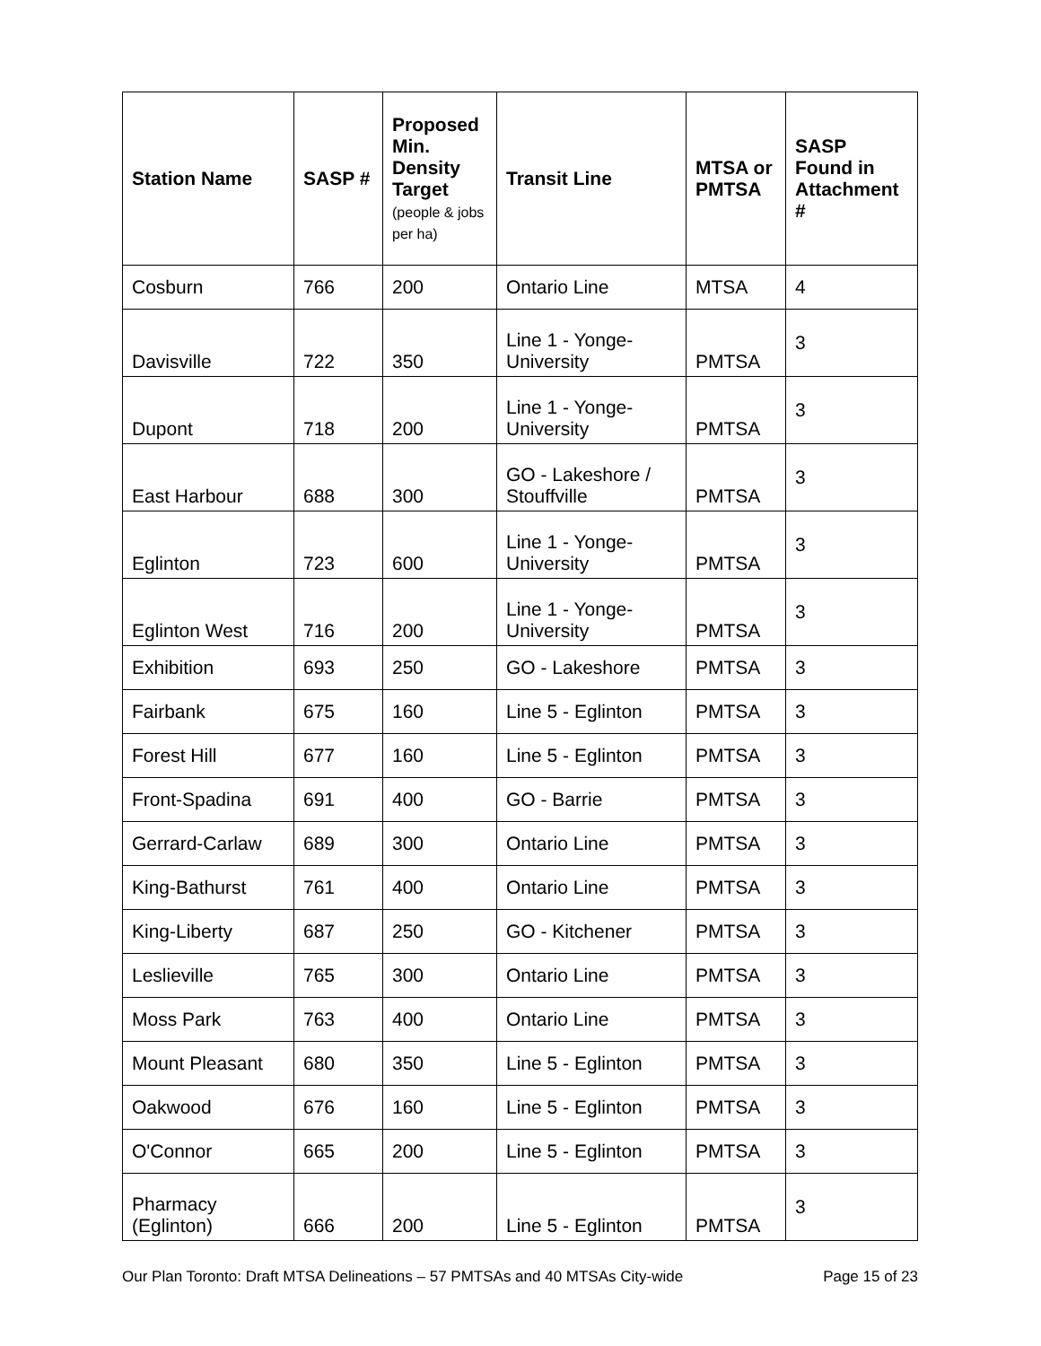| Station Name | SASP # | Proposed Min. Density Target (people & jobs per ha) | Transit Line | MTSA or PMTSA | SASP Found in Attachment # |
| --- | --- | --- | --- | --- | --- |
| Cosburn | 766 | 200 | Ontario Line | MTSA | 4 |
| Davisville | 722 | 350 | Line 1 - Yonge-University | PMTSA | 3 |
| Dupont | 718 | 200 | Line 1 - Yonge-University | PMTSA | 3 |
| East Harbour | 688 | 300 | GO - Lakeshore / Stouffville | PMTSA | 3 |
| Eglinton | 723 | 600 | Line 1 - Yonge-University | PMTSA | 3 |
| Eglinton West | 716 | 200 | Line 1 - Yonge-University | PMTSA | 3 |
| Exhibition | 693 | 250 | GO - Lakeshore | PMTSA | 3 |
| Fairbank | 675 | 160 | Line 5 - Eglinton | PMTSA | 3 |
| Forest Hill | 677 | 160 | Line 5 - Eglinton | PMTSA | 3 |
| Front-Spadina | 691 | 400 | GO - Barrie | PMTSA | 3 |
| Gerrard-Carlaw | 689 | 300 | Ontario Line | PMTSA | 3 |
| King-Bathurst | 761 | 400 | Ontario Line | PMTSA | 3 |
| King-Liberty | 687 | 250 | GO - Kitchener | PMTSA | 3 |
| Leslieville | 765 | 300 | Ontario Line | PMTSA | 3 |
| Moss Park | 763 | 400 | Ontario Line | PMTSA | 3 |
| Mount Pleasant | 680 | 350 | Line 5 - Eglinton | PMTSA | 3 |
| Oakwood | 676 | 160 | Line 5 - Eglinton | PMTSA | 3 |
| O'Connor | 665 | 200 | Line 5 - Eglinton | PMTSA | 3 |
| Pharmacy (Eglinton) | 666 | 200 | Line 5 - Eglinton | PMTSA | 3 |
Our Plan Toronto: Draft MTSA Delineations – 57 PMTSAs and 40 MTSAs City-wide Page 15 of 23